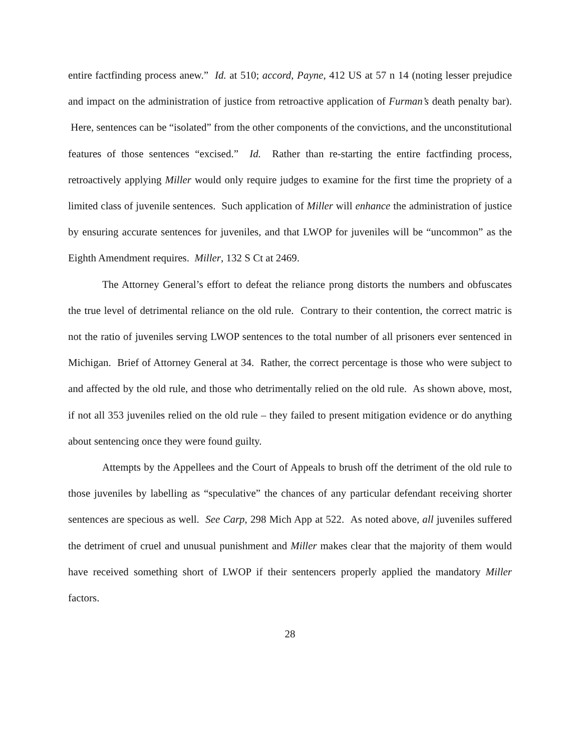entire factfinding process anew.” Id. at 510; accord, Payne, 412 US at 57 n 14 (noting lesser prejudice and impact on the administration of justice from retroactive application of Furman’s death penalty bar). Here, sentences can be “isolated” from the other components of the convictions, and the unconstitutional features of those sentences “excised.” Id. Rather than re-starting the entire factfinding process, retroactively applying Miller would only require judges to examine for the first time the propriety of a limited class of juvenile sentences. Such application of Miller will enhance the administration of justice by ensuring accurate sentences for juveniles, and that LWOP for juveniles will be “uncommon” as the Eighth Amendment requires. Miller, 132 S Ct at 2469.
The Attorney General’s effort to defeat the reliance prong distorts the numbers and obfuscates the true level of detrimental reliance on the old rule. Contrary to their contention, the correct matric is not the ratio of juveniles serving LWOP sentences to the total number of all prisoners ever sentenced in Michigan. Brief of Attorney General at 34. Rather, the correct percentage is those who were subject to and affected by the old rule, and those who detrimentally relied on the old rule. As shown above, most, if not all 353 juveniles relied on the old rule – they failed to present mitigation evidence or do anything about sentencing once they were found guilty.
Attempts by the Appellees and the Court of Appeals to brush off the detriment of the old rule to those juveniles by labelling as “speculative” the chances of any particular defendant receiving shorter sentences are specious as well. See Carp, 298 Mich App at 522. As noted above, all juveniles suffered the detriment of cruel and unusual punishment and Miller makes clear that the majority of them would have received something short of LWOP if their sentencers properly applied the mandatory Miller factors.
28